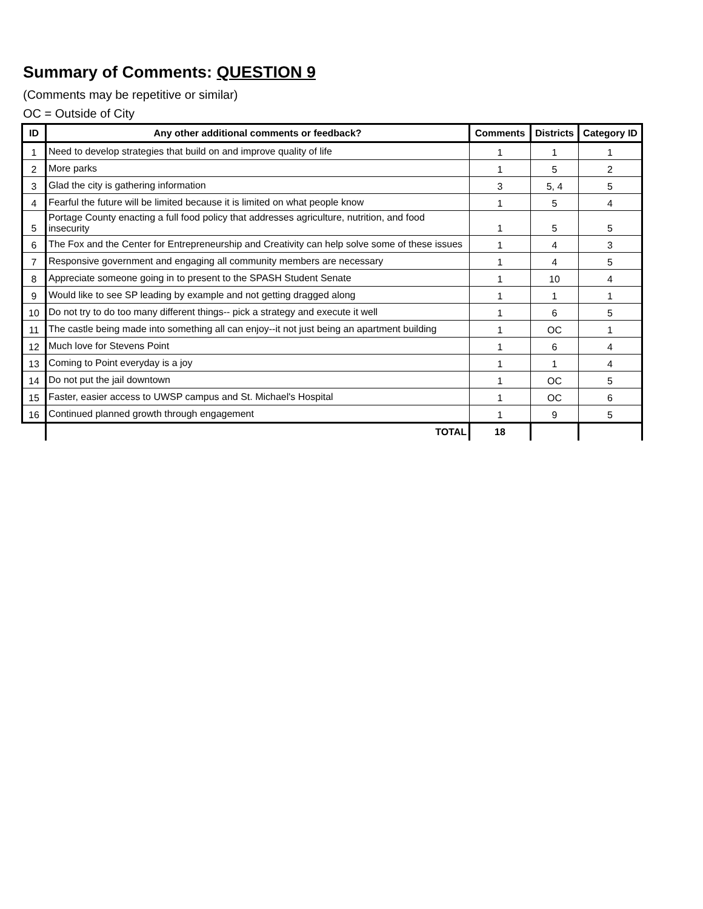Summary of Comments: QUESTION 9
(Comments may be repetitive or similar)
OC = Outside of City
| ID | Any other additional comments or feedback? | Comments | Districts | Category ID |
| --- | --- | --- | --- | --- |
| 1 | Need to develop strategies that build on and improve quality of life | 1 | 1 | 1 |
| 2 | More parks | 1 | 5 | 2 |
| 3 | Glad the city is gathering information | 3 | 5, 4 | 5 |
| 4 | Fearful the future will be limited because it is limited on what people know | 1 | 5 | 4 |
| 5 | Portage County enacting a full food policy that addresses agriculture, nutrition, and food insecurity | 1 | 5 | 5 |
| 6 | The Fox and the Center for Entrepreneurship and Creativity can help solve some of these issues | 1 | 4 | 3 |
| 7 | Responsive government and engaging all community members are necessary | 1 | 4 | 5 |
| 8 | Appreciate someone going in to present to the SPASH Student Senate | 1 | 10 | 4 |
| 9 | Would like to see SP leading by example and not getting dragged along | 1 | 1 | 1 |
| 10 | Do not try to do too many different things-- pick a strategy and execute it well | 1 | 6 | 5 |
| 11 | The castle being made into something all can enjoy--it not just being an apartment building | 1 | OC | 1 |
| 12 | Much love for Stevens Point | 1 | 6 | 4 |
| 13 | Coming to Point everyday is a joy | 1 | 1 | 4 |
| 14 | Do not put the jail downtown | 1 | OC | 5 |
| 15 | Faster, easier access to UWSP campus and St. Michael's Hospital | 1 | OC | 6 |
| 16 | Continued planned growth through engagement | 1 | 9 | 5 |
| | TOTAL | 18 | | |